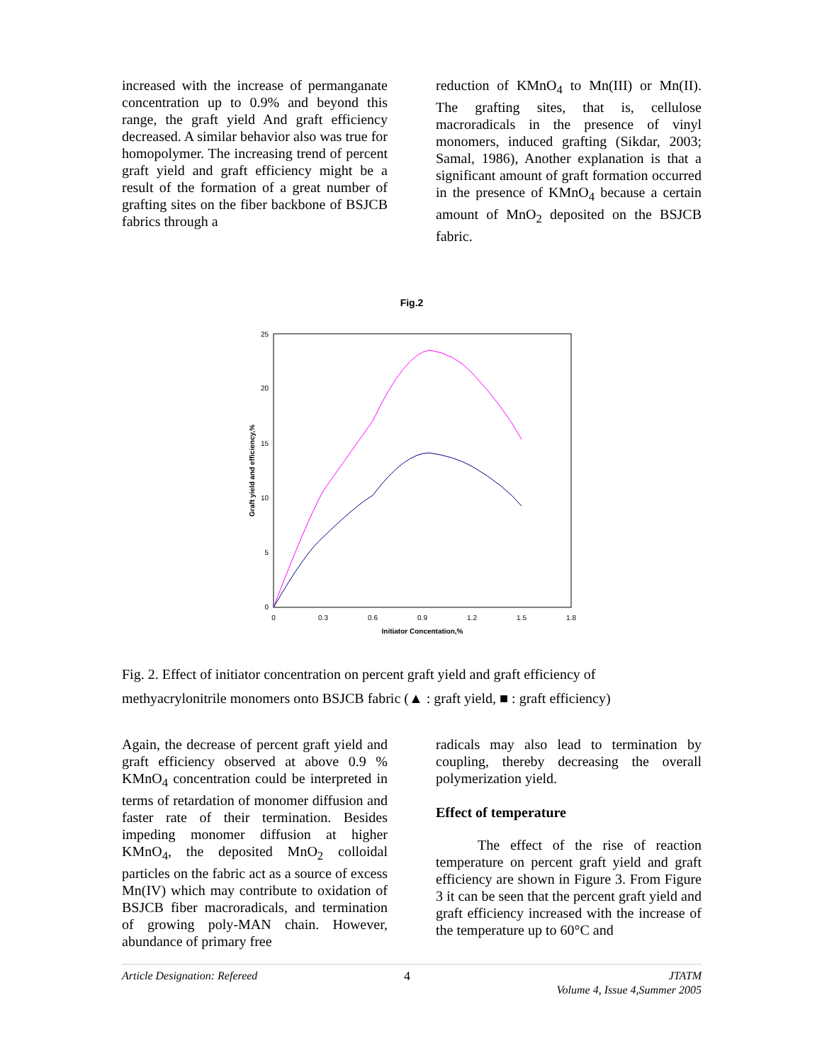increased with the increase of permanganate concentration up to 0.9% and beyond this range, the graft yield And graft efficiency decreased. A similar behavior also was true for homopolymer. The increasing trend of percent graft yield and graft efficiency might be a result of the formation of a great number of grafting sites on the fiber backbone of BSJCB fabrics through a
reduction of KMnO<sub>4</sub> to Mn(III) or Mn(II). The grafting sites, that is, cellulose macroradicals in the presence of vinyl monomers, induced grafting (Sikdar, 2003; Samal, 1986), Another explanation is that a significant amount of graft formation occurred in the presence of KMnO<sub>4</sub> because a certain amount of MnO<sub>2</sub> deposited on the BSJCB fabric.
Fig.2
25
20
15
10
5
0
0
0.3
0.6
0.9
1.2
1.5
1.8
Initiator Concentation,%
Graft yield and efficiency,%
Fig. 2. Effect of initiator concentration on percent graft yield and graft efficiency of methyacrylonitrile monomers onto BSJCB fabric (▲ : graft yield, ■ : graft efficiency)
Again, the decrease of percent graft yield and graft efficiency observed at above 0.9 % KMnO<sub>4</sub> concentration could be interpreted in terms of retardation of monomer diffusion and faster rate of their termination. Besides impeding monomer diffusion at higher KMnO<sub>4</sub>, the deposited MnO<sub>2</sub> colloidal particles on the fabric act as a source of excess Mn(IV) which may contribute to oxidation of BSJCB fiber macroradicals, and termination of growing poly-MAN chain. However, abundance of primary free
radicals may also lead to termination by coupling, thereby decreasing the overall polymerization yield.
Effect of temperature
The effect of the rise of reaction temperature on percent graft yield and graft efficiency are shown in Figure 3. From Figure 3 it can be seen that the percent graft yield and graft efficiency increased with the increase of the temperature up to 60°C and
Article Designation: Refereed 4 JTATM
Volume 4, Issue 4,Summer 2005